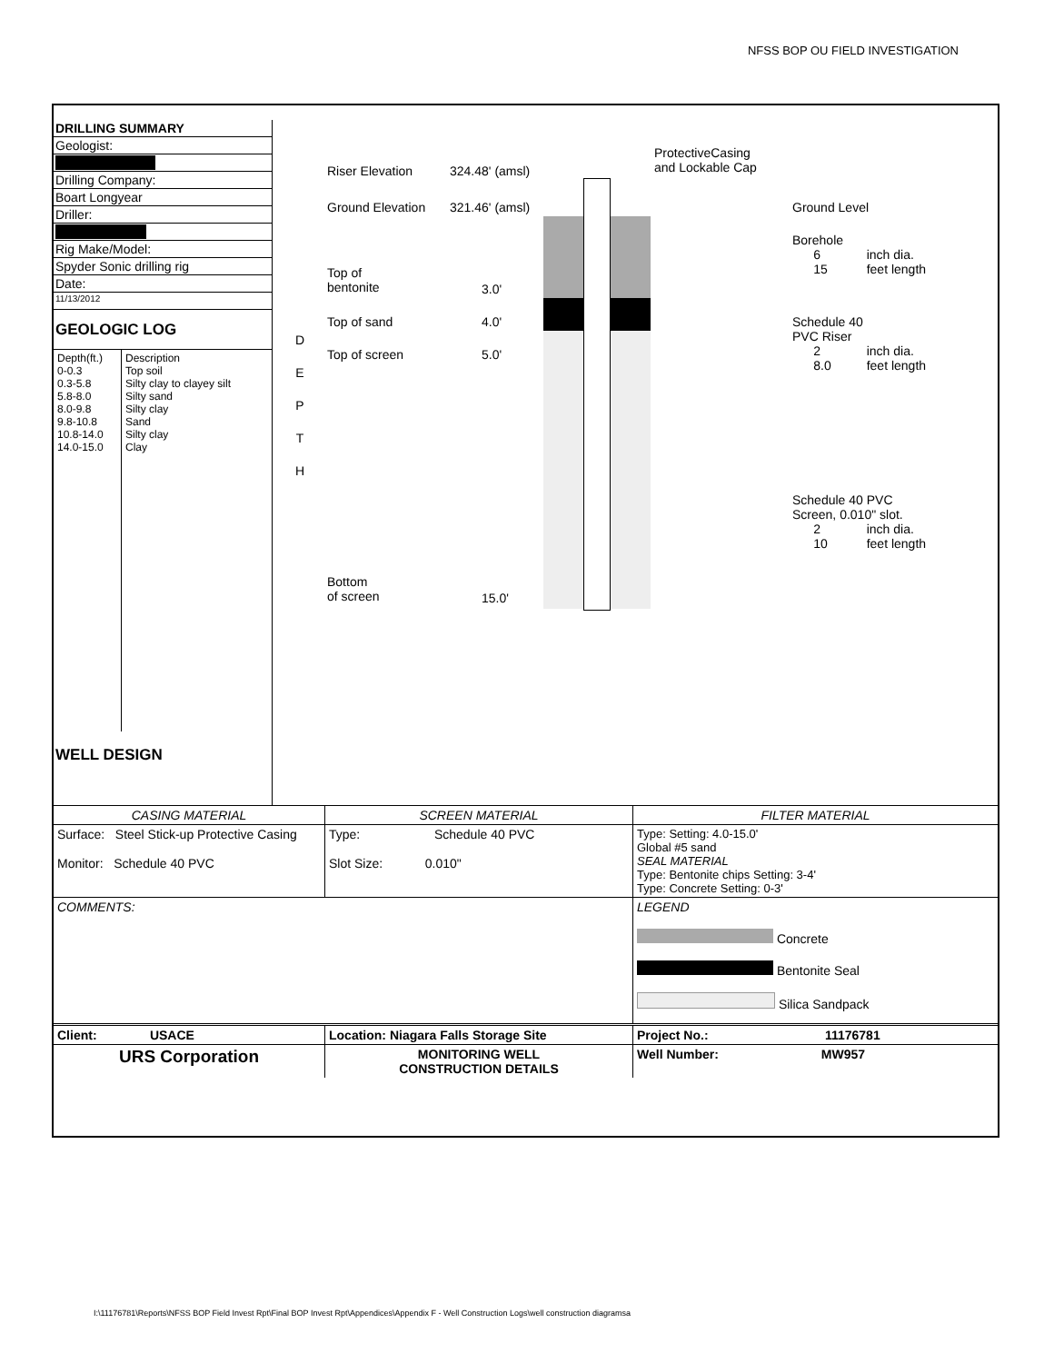NFSS BOP OU FIELD INVESTIGATION
DRILLING SUMMARY
Geologist:
Drilling Company:
Boart Longyear
Driller:
Rig Make/Model:
Spyder Sonic drilling rig
Date:
11/13/2012
GEOLOGIC LOG
| Depth(ft.) 0-0.3 0.3-5.8 5.8-8.0 8.0-9.8 9.8-10.8 10.8-14.0 14.0-15.0 | Description Top soil Silty clay to clayey silt Silty sand Silty clay Sand Silty clay Clay |
WELL DESIGN
D
E
P
T
H
Riser Elevation 324.48' (amsl)
Ground Elevation 321.46' (amsl)
Top of
bentonite
3.0'
Top of sand 4.0'
Top of screen 5.0'
Bottom
of screen
15.0'
ProtectiveCasing
and Lockable Cap
Ground Level
Borehole
6 inch dia.
15 feet length
Schedule 40
PVC Riser
2 inch dia.
8.0 feet length
Schedule 40 PVC
Screen, 0.010" slot.
2 inch dia.
10 feet length
| CASING MATERIAL | SCREEN MATERIAL | FILTER MATERIAL |
| Surface: Steel Stick-up Protective Casing Monitor: Schedule 40 PVC | Type: Schedule 40 PVC Slot Size: 0.010" | Type: Setting: 4.0-15.0' Global #5 sand SEAL MATERIAL Type: Bentonite chips Setting: 3-4' Type: Concrete Setting: 0-3' |
| COMMENTS: | | LEGEND Concrete Bentonite Seal Silica Sandpack |
| Client: USACE | Location: Niagara Falls Storage Site | Project No.: 11176781 |
| URS Corporation | MONITORING WELL CONSTRUCTION DETAILS | Well Number: MW957 |
I:\11176781\Reports\NFSS BOP Field Invest Rpt\Final BOP Invest Rpt\Appendices\Appendix F - Well Construction Logs\well construction diagramsa